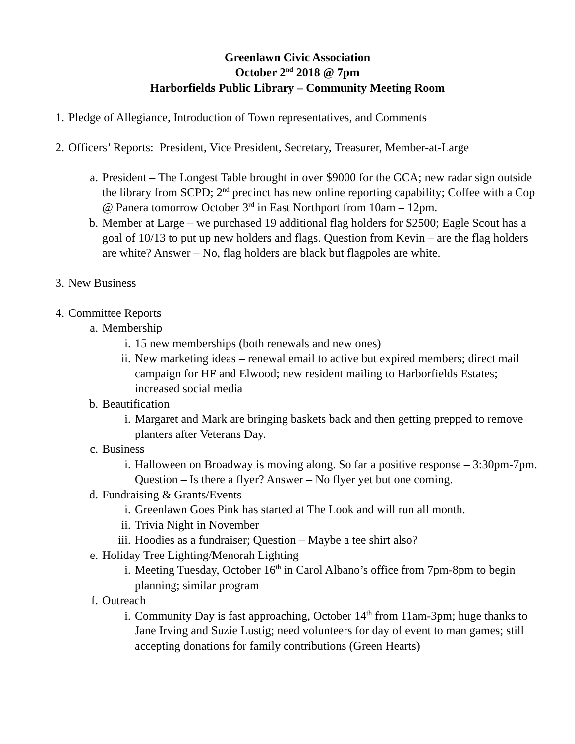Greenlawn Civic Association
October 2<sup>nd</sup> 2018 @ 7pm
Harborfields Public Library – Community Meeting Room
1. Pledge of Allegiance, Introduction of Town representatives, and Comments
2. Officers’ Reports: President, Vice President, Secretary, Treasurer, Member-at-Large
a. President – The Longest Table brought in over $9000 for the GCA; new radar sign outside the library from SCPD; 2<sup>nd</sup> precinct has new online reporting capability; Coffee with a Cop @ Panera tomorrow October 3<sup>rd</sup> in East Northport from 10am – 12pm.
b. Member at Large – we purchased 19 additional flag holders for $2500; Eagle Scout has a goal of 10/13 to put up new holders and flags. Question from Kevin – are the flag holders are white? Answer – No, flag holders are black but flagpoles are white.
3. New Business
4. Committee Reports
a. Membership
i. 15 new memberships (both renewals and new ones)
ii. New marketing ideas – renewal email to active but expired members; direct mail campaign for HF and Elwood; new resident mailing to Harborfields Estates; increased social media
b. Beautification
i. Margaret and Mark are bringing baskets back and then getting prepped to remove planters after Veterans Day.
c. Business
i. Halloween on Broadway is moving along. So far a positive response – 3:30pm-7pm. Question – Is there a flyer? Answer – No flyer yet but one coming.
d. Fundraising & Grants/Events
i. Greenlawn Goes Pink has started at The Look and will run all month.
ii. Trivia Night in November
iii. Hoodies as a fundraiser; Question – Maybe a tee shirt also?
e. Holiday Tree Lighting/Menorah Lighting
i. Meeting Tuesday, October 16<sup>th</sup> in Carol Albano’s office from 7pm-8pm to begin planning; similar program
f. Outreach
i. Community Day is fast approaching, October 14<sup>th</sup> from 11am-3pm; huge thanks to Jane Irving and Suzie Lustig; need volunteers for day of event to man games; still accepting donations for family contributions (Green Hearts)